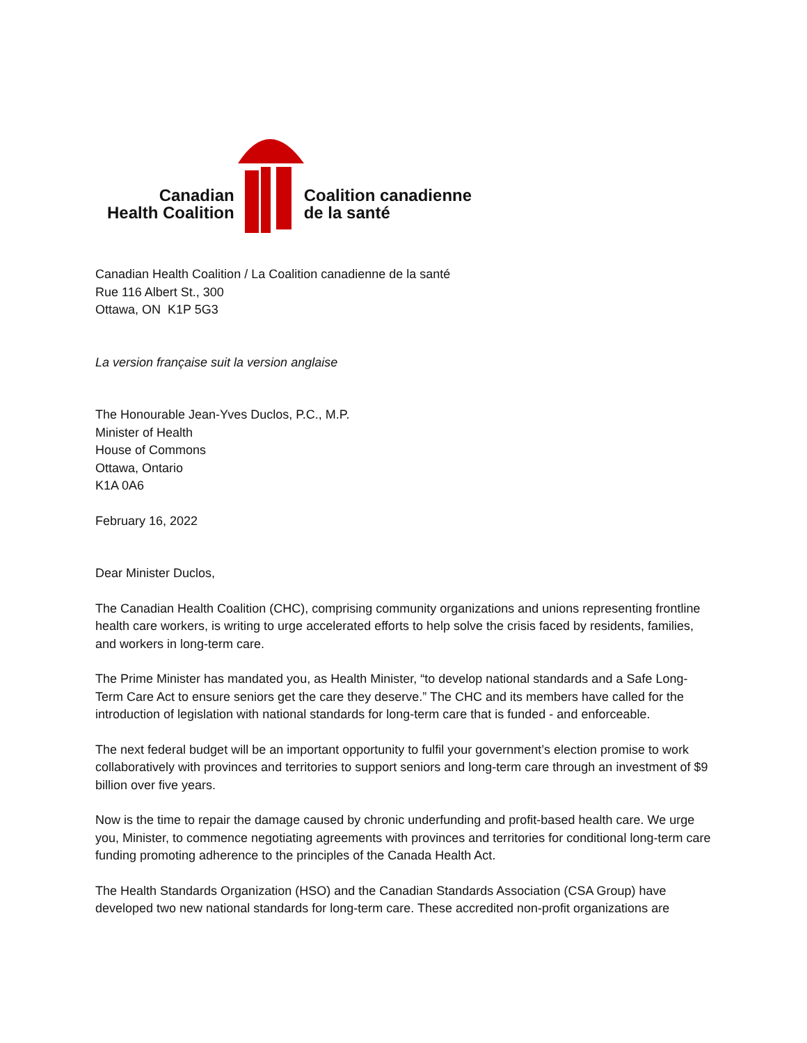Canadian
Health Coalition
Coalition canadienne
de la santé
Canadian Health Coalition / La Coalition canadienne de la santé
Rue 116 Albert St., 300
Ottawa, ON K1P 5G3
La version française suit la version anglaise
The Honourable Jean-Yves Duclos, P.C., M.P.
Minister of Health
House of Commons
Ottawa, Ontario
K1A 0A6
February 16, 2022
Dear Minister Duclos,
The Canadian Health Coalition (CHC), comprising community organizations and unions representing frontline health care workers, is writing to urge accelerated efforts to help solve the crisis faced by residents, families, and workers in long-term care.
The Prime Minister has mandated you, as Health Minister, “to develop national standards and a Safe Long-Term Care Act to ensure seniors get the care they deserve.” The CHC and its members have called for the introduction of legislation with national standards for long-term care that is funded - and enforceable.
The next federal budget will be an important opportunity to fulfil your government’s election promise to work collaboratively with provinces and territories to support seniors and long-term care through an investment of $9 billion over five years.
Now is the time to repair the damage caused by chronic underfunding and profit-based health care. We urge you, Minister, to commence negotiating agreements with provinces and territories for conditional long-term care funding promoting adherence to the principles of the Canada Health Act.
The Health Standards Organization (HSO) and the Canadian Standards Association (CSA Group) have developed two new national standards for long-term care. These accredited non-profit organizations are